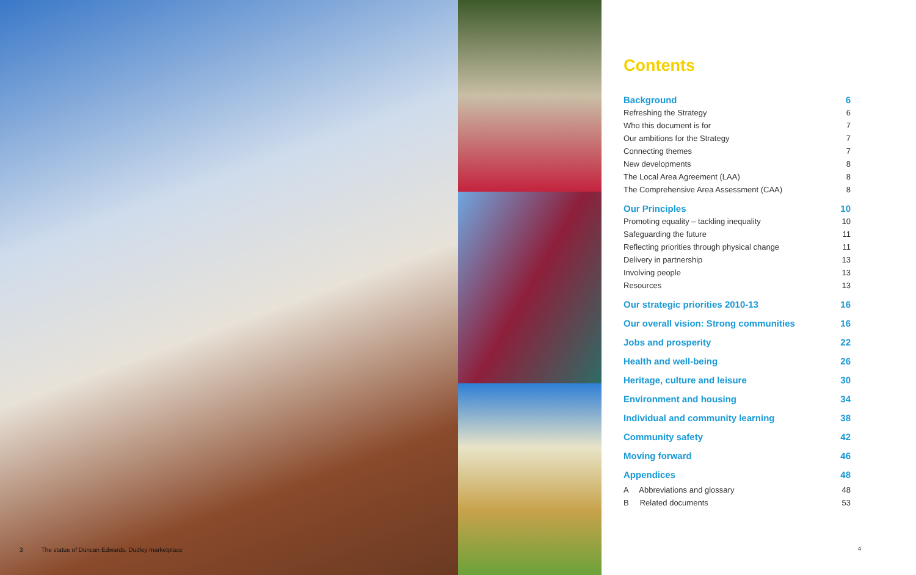3 The statue of Duncan Edwards, Dudley marketplace
Contents
Background 6
Refreshing the Strategy 6
Who this document is for 7
Our ambitions for the Strategy 7
Connecting themes 7
New developments 8
The Local Area Agreement (LAA) 8
The Comprehensive Area Assessment (CAA) 8
Our Principles 10
Promoting equality – tackling inequality 10
Safeguarding the future 11
Reflecting priorities through physical change 11
Delivery in partnership 13
Involving people 13
Resources 13
Our strategic priorities 2010-13 16
Our overall vision: Strong communities 16
Jobs and prosperity 22
Health and well-being 26
Heritage, culture and leisure 30
Environment and housing 34
Individual and community learning 38
Community safety 42
Moving forward 46
Appendices 48
A Abbreviations and glossary 48
B Related documents 53
4